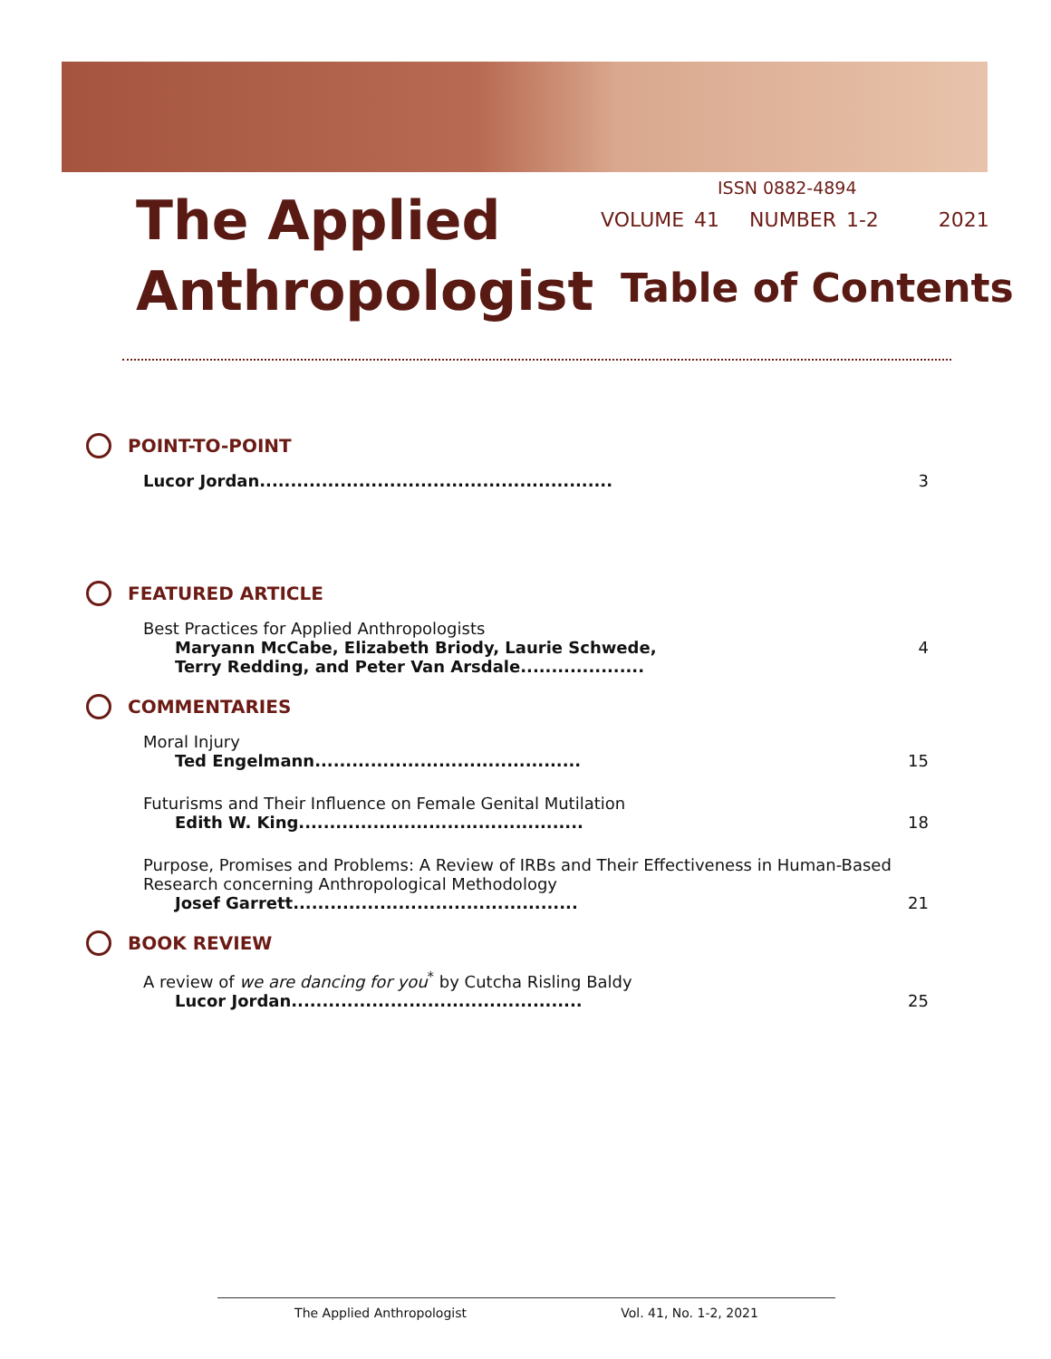The Applied
Anthropologist
ISSN 0882-4894
VOLUME 41 NUMBER 1-2 2021
Table of Contents
POINT-TO-POINT
Lucor Jordan......................................................... 3
FEATURED ARTICLE
Best Practices for Applied Anthropologists
Maryann McCabe, Elizabeth Briody, Laurie Schwede,
Terry Redding, and Peter Van Arsdale.................... 4
COMMENTARIES
Moral Injury
Ted Engelmann........................................... 15
Futurisms and Their Influence on Female Genital Mutilation
Edith W. King.............................................. 18
Purpose, Promises and Problems: A Review of IRBs and Their Effectiveness in Human-Based Research concerning Anthropological Methodology
Josef Garrett.............................................. 21
BOOK REVIEW
A review of we are dancing for you<sup>*</sup> by Cutcha Risling Baldy
Lucor Jordan............................................... 25
The Applied Anthropologist Vol. 41, No. 1-2, 2021